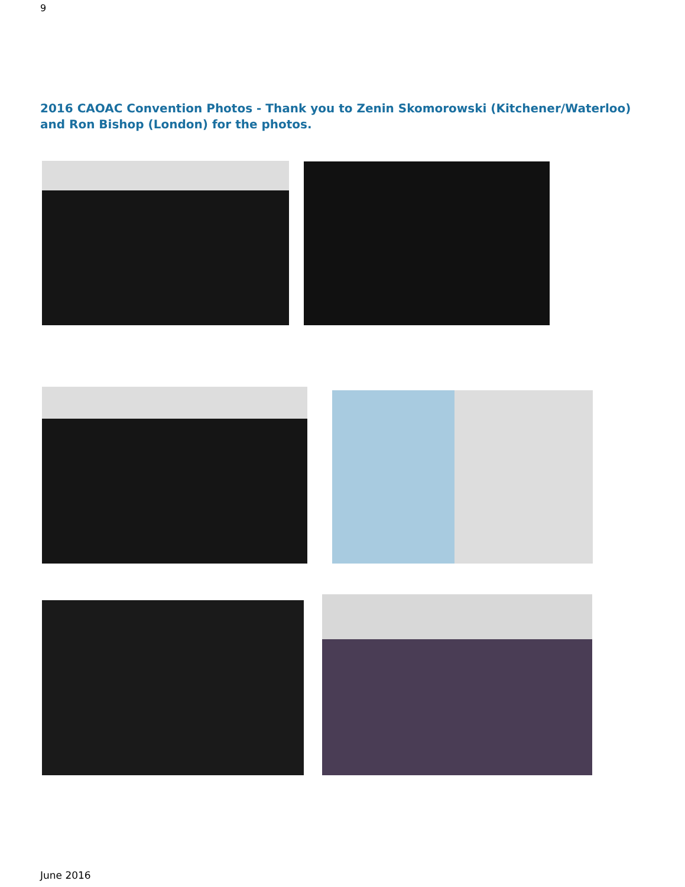9
2016 CAOAC Convention Photos - Thank you to Zenin Skomorowski (Kitchener/Waterloo) and Ron Bishop (London) for the photos.
June 2016